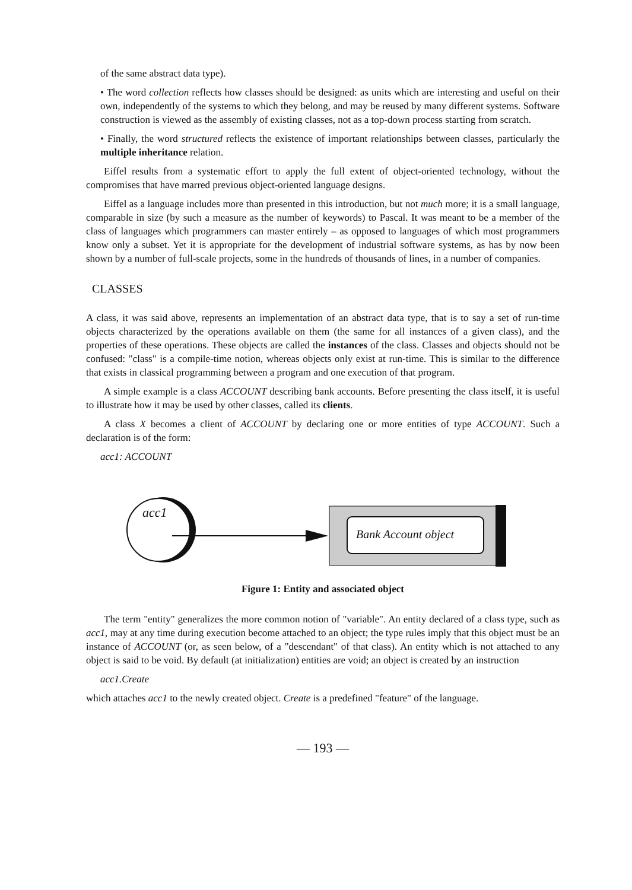of the same abstract data type).
• The word collection reflects how classes should be designed: as units which are interesting and useful on their own, independently of the systems to which they belong, and may be reused by many different systems. Software construction is viewed as the assembly of existing classes, not as a top-down process starting from scratch.
• Finally, the word structured reflects the existence of important relationships between classes, particularly the multiple inheritance relation.
Eiffel results from a systematic effort to apply the full extent of object-oriented technology, without the compromises that have marred previous object-oriented language designs.
Eiffel as a language includes more than presented in this introduction, but not much more; it is a small language, comparable in size (by such a measure as the number of keywords) to Pascal. It was meant to be a member of the class of languages which programmers can master entirely – as opposed to languages of which most programmers know only a subset. Yet it is appropriate for the development of industrial software systems, as has by now been shown by a number of full-scale projects, some in the hundreds of thousands of lines, in a number of companies.
CLASSES
A class, it was said above, represents an implementation of an abstract data type, that is to say a set of run-time objects characterized by the operations available on them (the same for all instances of a given class), and the properties of these operations. These objects are called the instances of the class. Classes and objects should not be confused: "class" is a compile-time notion, whereas objects only exist at run-time. This is similar to the difference that exists in classical programming between a program and one execution of that program.
A simple example is a class ACCOUNT describing bank accounts. Before presenting the class itself, it is useful to illustrate how it may be used by other classes, called its clients.
A class X becomes a client of ACCOUNT by declaring one or more entities of type ACCOUNT. Such a declaration is of the form:
acc1: ACCOUNT
acc1
Bank Account object
Figure 1: Entity and associated object
The term "entity" generalizes the more common notion of "variable". An entity declared of a class type, such as acc1, may at any time during execution become attached to an object; the type rules imply that this object must be an instance of ACCOUNT (or, as seen below, of a "descendant" of that class). An entity which is not attached to any object is said to be void. By default (at initialization) entities are void; an object is created by an instruction
acc1.Create
which attaches acc1 to the newly created object. Create is a predefined "feature" of the language.
— 193 —